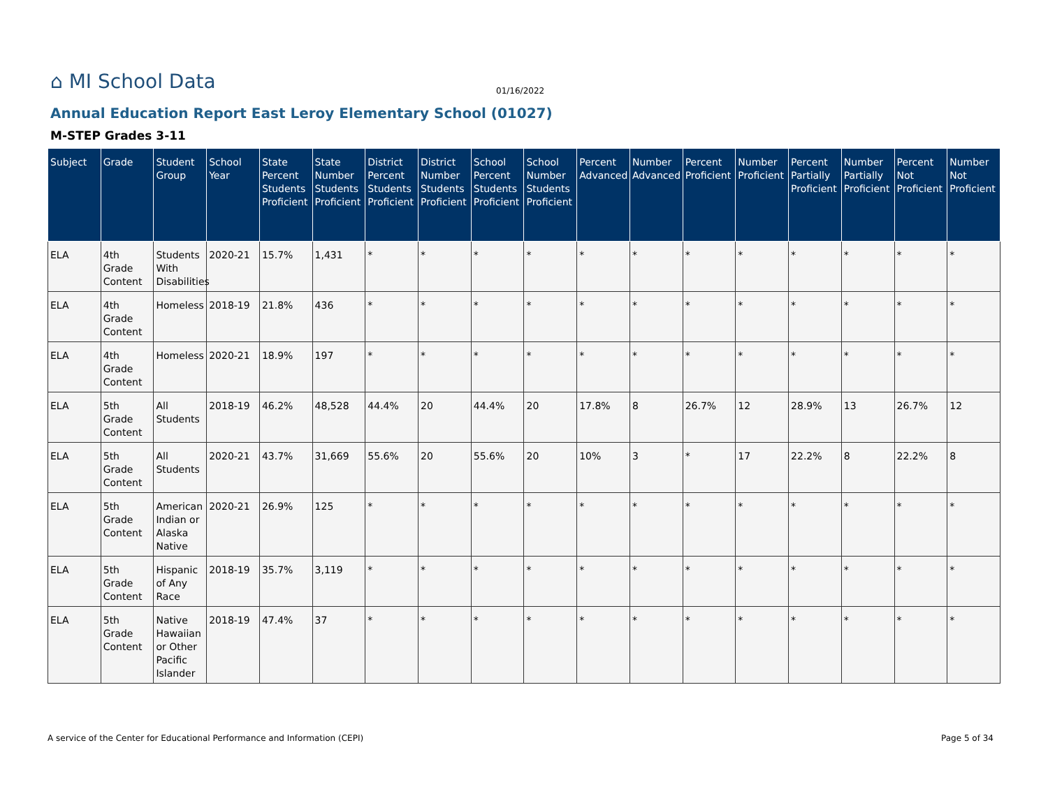⌂ MI School Data 01/16/2022
Annual Education Report East Leroy Elementary School (01027)
M-STEP Grades 3-11
| Subject | Grade | Student Group | School Year | State Percent Students Proficient | State Number Students Proficient | District Percent Students Proficient | District Number Students Proficient | School Percent Students Proficient | School Number Students Proficient | Percent Advanced | Number Advanced | Percent Proficient | Number Proficient | Percent Partially Proficient | Number Partially Proficient | Percent Not Proficient | Number Not Proficient |
| --- | --- | --- | --- | --- | --- | --- | --- | --- | --- | --- | --- | --- | --- | --- | --- | --- | --- |
| ELA | 4th Grade Content | Students With Disabilities | 2020-21 | 15.7% | 1,431 | * | * | * | * | * | * | * | * | * | * | * | * |
| ELA | 4th Grade Content | Homeless | 2018-19 | 21.8% | 436 | * | * | * | * | * | * | * | * | * | * | * | * |
| ELA | 4th Grade Content | Homeless | 2020-21 | 18.9% | 197 | * | * | * | * | * | * | * | * | * | * | * | * |
| ELA | 5th Grade Content | All Students | 2018-19 | 46.2% | 48,528 | 44.4% | 20 | 44.4% | 20 | 17.8% | 8 | 26.7% | 12 | 28.9% | 13 | 26.7% | 12 |
| ELA | 5th Grade Content | All Students | 2020-21 | 43.7% | 31,669 | 55.6% | 20 | 55.6% | 20 | 10% | 3 | * | 17 | 22.2% | 8 | 22.2% | 8 |
| ELA | 5th Grade Content | American Indian or Alaska Native | 2020-21 | 26.9% | 125 | * | * | * | * | * | * | * | * | * | * | * | * |
| ELA | 5th Grade Content | Hispanic of Any Race | 2018-19 | 35.7% | 3,119 | * | * | * | * | * | * | * | * | * | * | * | * |
| ELA | 5th Grade Content | Native Hawaiian or Other Pacific Islander | 2018-19 | 47.4% | 37 | * | * | * | * | * | * | * | * | * | * | * | * |
A service of the Center for Educational Performance and Information (CEPI)
Page 5 of 34